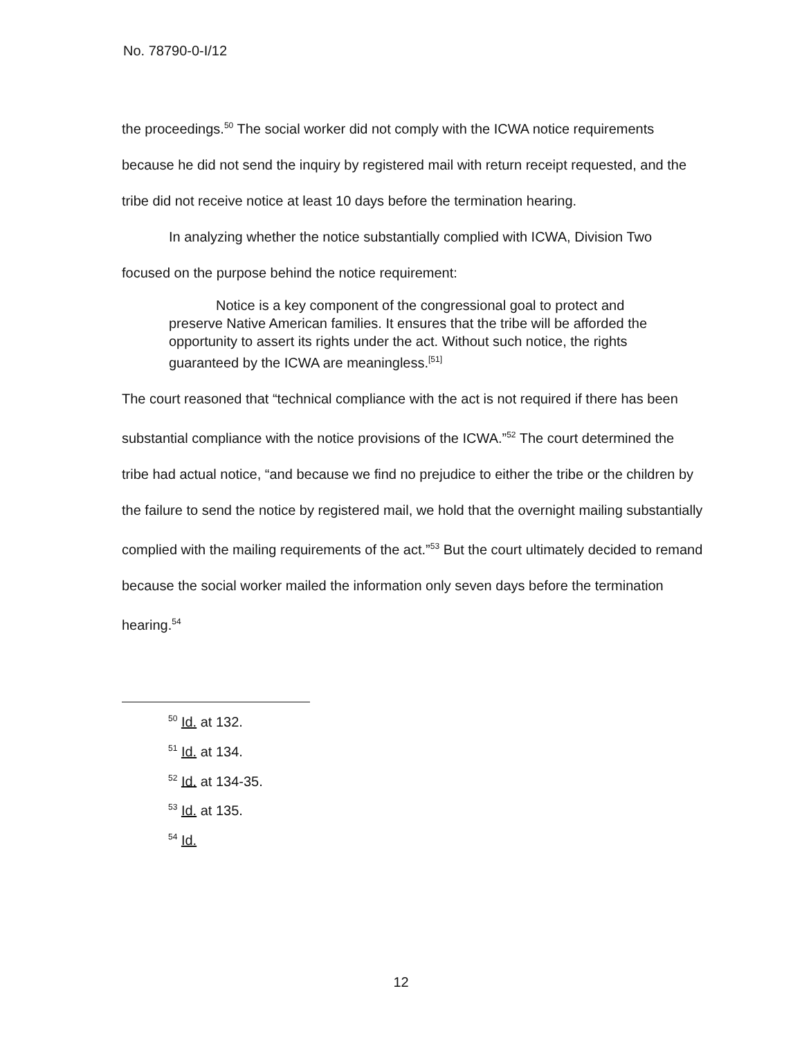No. 78790-0-I/12
the proceedings.<sup>50</sup> The social worker did not comply with the ICWA notice requirements because he did not send the inquiry by registered mail with return receipt requested, and the tribe did not receive notice at least 10 days before the termination hearing.
In analyzing whether the notice substantially complied with ICWA, Division Two focused on the purpose behind the notice requirement:
Notice is a key component of the congressional goal to protect and preserve Native American families. It ensures that the tribe will be afforded the opportunity to assert its rights under the act. Without such notice, the rights guaranteed by the ICWA are meaningless.<sup>[51]</sup>
The court reasoned that “technical compliance with the act is not required if there has been substantial compliance with the notice provisions of the ICWA.”<sup>52</sup> The court determined the tribe had actual notice, “and because we find no prejudice to either the tribe or the children by the failure to send the notice by registered mail, we hold that the overnight mailing substantially complied with the mailing requirements of the act.”<sup>53</sup> But the court ultimately decided to remand because the social worker mailed the information only seven days before the termination hearing.<sup>54</sup>
<sup>50</sup> Id. at 132.
<sup>51</sup> Id. at 134.
<sup>52</sup> Id. at 134-35.
<sup>53</sup> Id. at 135.
<sup>54</sup> Id.
12